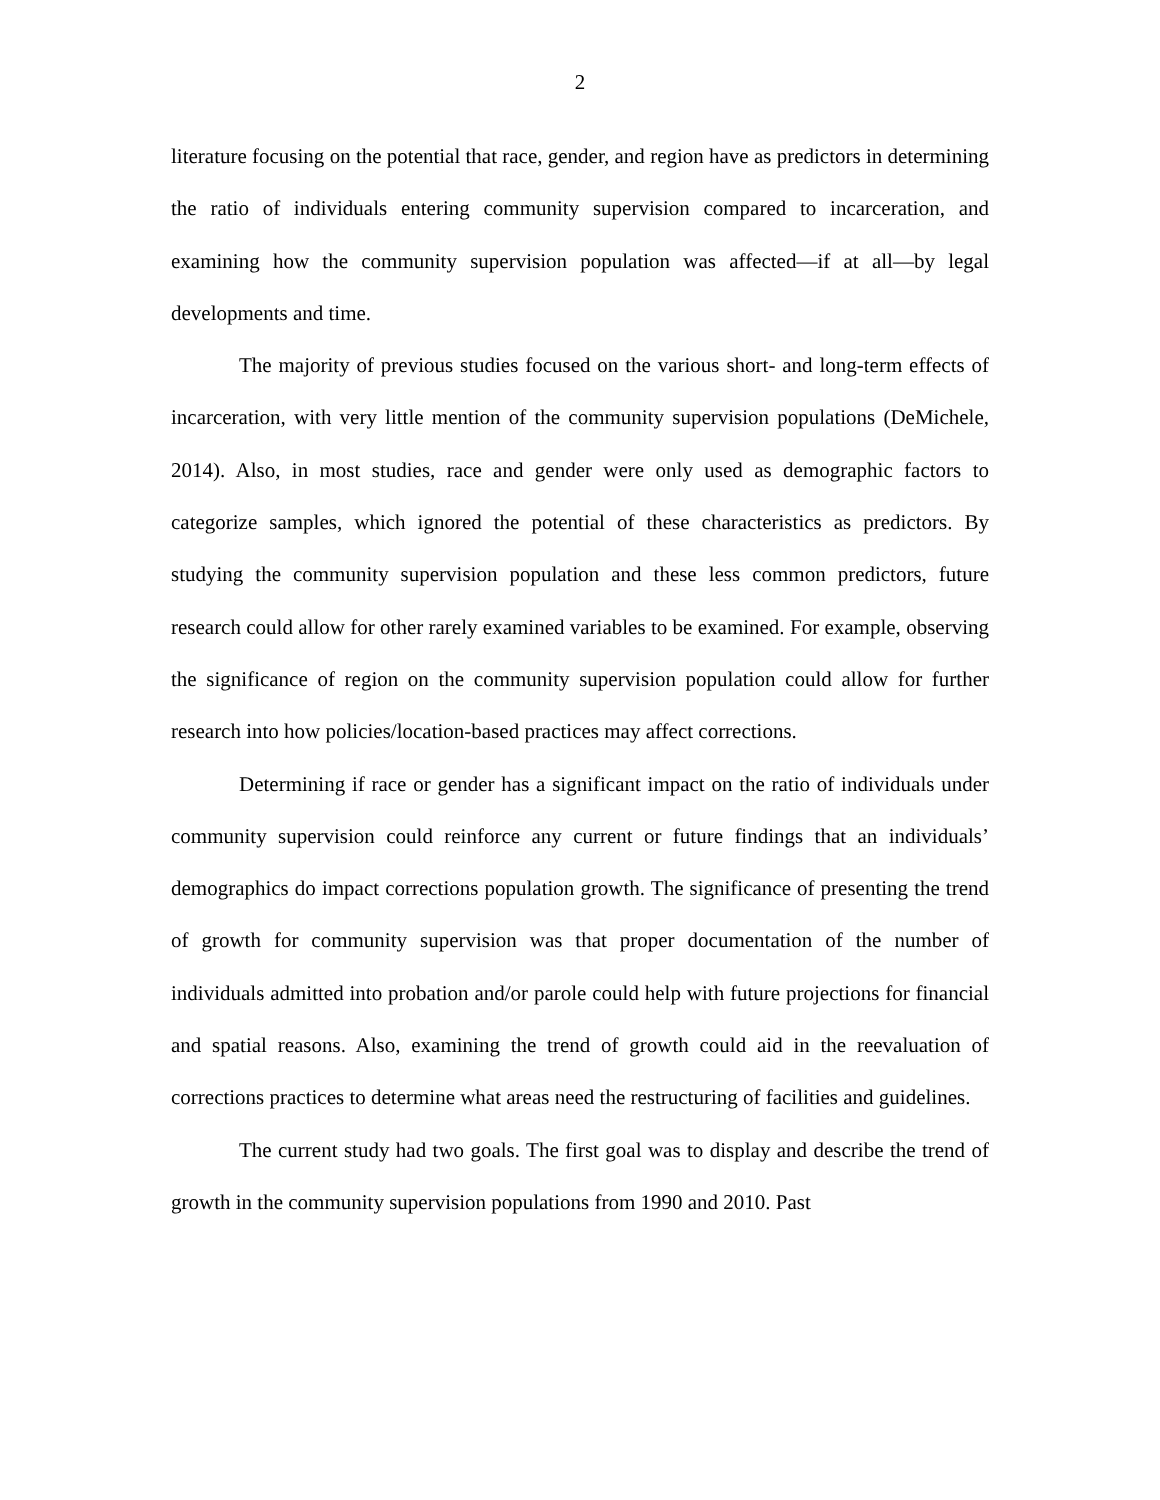2
literature focusing on the potential that race, gender, and region have as predictors in determining the ratio of individuals entering community supervision compared to incarceration, and examining how the community supervision population was affected—if at all—by legal developments and time.
The majority of previous studies focused on the various short- and long-term effects of incarceration, with very little mention of the community supervision populations (DeMichele, 2014). Also, in most studies, race and gender were only used as demographic factors to categorize samples, which ignored the potential of these characteristics as predictors. By studying the community supervision population and these less common predictors, future research could allow for other rarely examined variables to be examined. For example, observing the significance of region on the community supervision population could allow for further research into how policies/location-based practices may affect corrections.
Determining if race or gender has a significant impact on the ratio of individuals under community supervision could reinforce any current or future findings that an individuals’ demographics do impact corrections population growth. The significance of presenting the trend of growth for community supervision was that proper documentation of the number of individuals admitted into probation and/or parole could help with future projections for financial and spatial reasons. Also, examining the trend of growth could aid in the reevaluation of corrections practices to determine what areas need the restructuring of facilities and guidelines.
The current study had two goals. The first goal was to display and describe the trend of growth in the community supervision populations from 1990 and 2010. Past